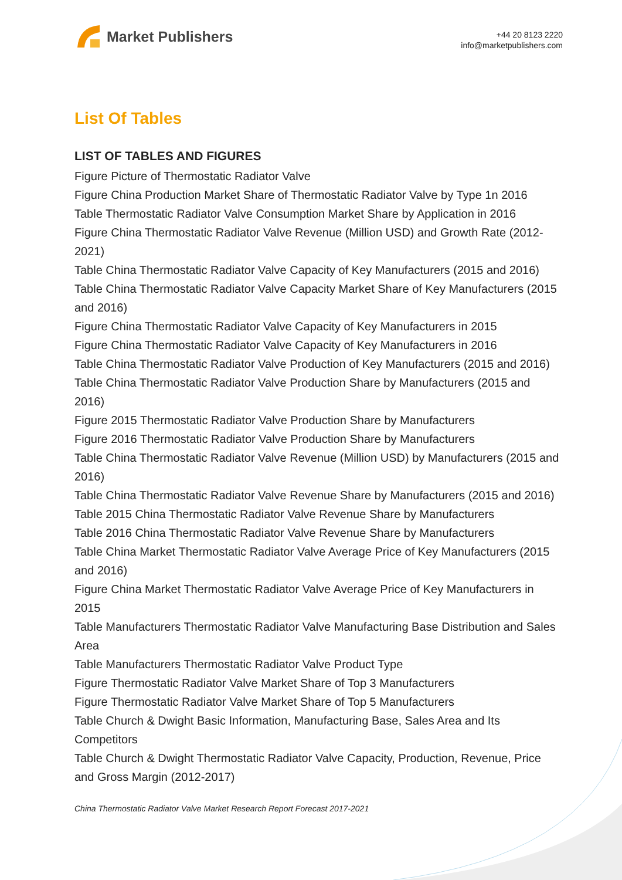Market Publishers
+44 20 8123 2220
info@marketpublishers.com
List Of Tables
LIST OF TABLES AND FIGURES
Figure Picture of Thermostatic Radiator Valve
Figure China Production Market Share of Thermostatic Radiator Valve by Type 1n 2016
Table Thermostatic Radiator Valve Consumption Market Share by Application in 2016
Figure China Thermostatic Radiator Valve Revenue (Million USD) and Growth Rate (2012-2021)
Table China Thermostatic Radiator Valve Capacity of Key Manufacturers (2015 and 2016)
Table China Thermostatic Radiator Valve Capacity Market Share of Key Manufacturers (2015 and 2016)
Figure China Thermostatic Radiator Valve Capacity of Key Manufacturers in 2015
Figure China Thermostatic Radiator Valve Capacity of Key Manufacturers in 2016
Table China Thermostatic Radiator Valve Production of Key Manufacturers (2015 and 2016)
Table China Thermostatic Radiator Valve Production Share by Manufacturers (2015 and 2016)
Figure 2015 Thermostatic Radiator Valve Production Share by Manufacturers
Figure 2016 Thermostatic Radiator Valve Production Share by Manufacturers
Table China Thermostatic Radiator Valve Revenue (Million USD) by Manufacturers (2015 and 2016)
Table China Thermostatic Radiator Valve Revenue Share by Manufacturers (2015 and 2016)
Table 2015 China Thermostatic Radiator Valve Revenue Share by Manufacturers
Table 2016 China Thermostatic Radiator Valve Revenue Share by Manufacturers
Table China Market Thermostatic Radiator Valve Average Price of Key Manufacturers (2015 and 2016)
Figure China Market Thermostatic Radiator Valve Average Price of Key Manufacturers in 2015
Table Manufacturers Thermostatic Radiator Valve Manufacturing Base Distribution and Sales Area
Table Manufacturers Thermostatic Radiator Valve Product Type
Figure Thermostatic Radiator Valve Market Share of Top 3 Manufacturers
Figure Thermostatic Radiator Valve Market Share of Top 5 Manufacturers
Table Church & Dwight Basic Information, Manufacturing Base, Sales Area and Its Competitors
Table Church & Dwight Thermostatic Radiator Valve Capacity, Production, Revenue, Price and Gross Margin (2012-2017)
China Thermostatic Radiator Valve Market Research Report Forecast 2017-2021